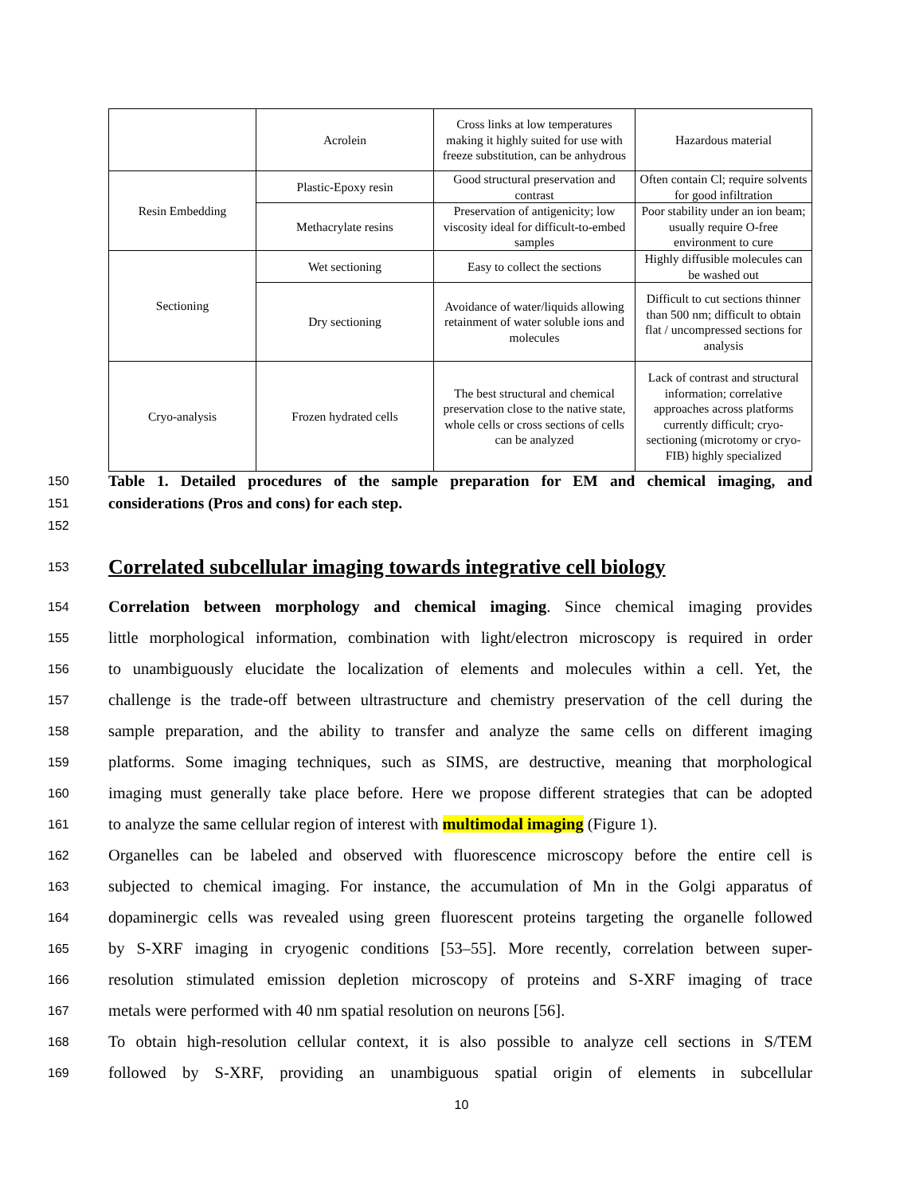| | Acrolein | Cross links at low temperatures making it highly suited for use with freeze substitution, can be anhydrous | Hazardous material |
| Resin Embedding | Plastic-Epoxy resin | Good structural preservation and contrast | Often contain Cl; require solvents for good infiltration |
| | Methacrylate resins | Preservation of antigenicity; low viscosity ideal for difficult-to-embed samples | Poor stability under an ion beam; usually require O-free environment to cure |
| Sectioning | Wet sectioning | Easy to collect the sections | Highly diffusible molecules can be washed out |
| | Dry sectioning | Avoidance of water/liquids allowing retainment of water soluble ions and molecules | Difficult to cut sections thinner than 500 nm; difficult to obtain flat / uncompressed sections for analysis |
| Cryo-analysis | Frozen hydrated cells | The best structural and chemical preservation close to the native state, whole cells or cross sections of cells can be analyzed | Lack of contrast and structural information; correlative approaches across platforms currently difficult; cryo-sectioning (microtomy or cryo-FIB) highly specialized |
150
Table 1. Detailed procedures of the sample preparation for EM and chemical imaging, and
151
considerations (Pros and cons) for each step.
152
153
Correlated subcellular imaging towards integrative cell biology
154
Correlation between morphology and chemical imaging. Since chemical imaging provides
155
little morphological information, combination with light/electron microscopy is required in order
156
to unambiguously elucidate the localization of elements and molecules within a cell. Yet, the
157
challenge is the trade-off between ultrastructure and chemistry preservation of the cell during the
158
sample preparation, and the ability to transfer and analyze the same cells on different imaging
159
platforms. Some imaging techniques, such as SIMS, are destructive, meaning that morphological
160
imaging must generally take place before. Here we propose different strategies that can be adopted
161
to analyze the same cellular region of interest with multimodal imaging (Figure 1).
162
Organelles can be labeled and observed with fluorescence microscopy before the entire cell is
163
subjected to chemical imaging. For instance, the accumulation of Mn in the Golgi apparatus of
164
dopaminergic cells was revealed using green fluorescent proteins targeting the organelle followed
165
by S-XRF imaging in cryogenic conditions [53–55]. More recently, correlation between super-
166
resolution stimulated emission depletion microscopy of proteins and S-XRF imaging of trace
167
metals were performed with 40 nm spatial resolution on neurons [56].
168
To obtain high-resolution cellular context, it is also possible to analyze cell sections in S/TEM
169
followed by S-XRF, providing an unambiguous spatial origin of elements in subcellular
10